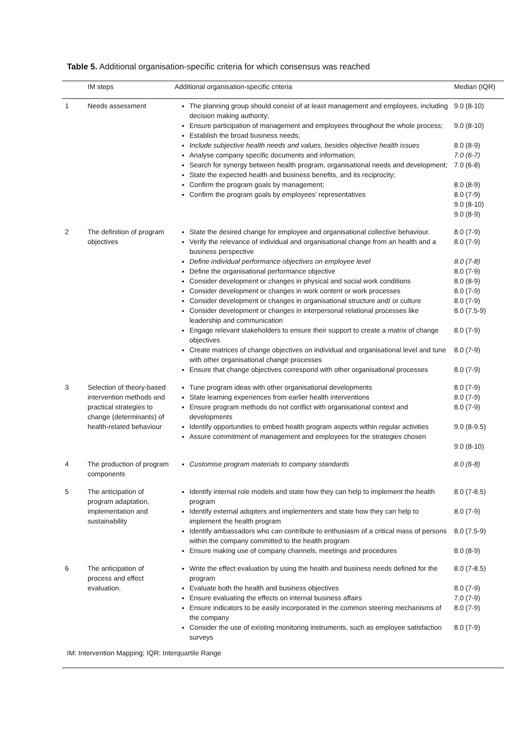Table 5. Additional organisation-specific criteria for which consensus was reached
| | IM steps | Additional organisation-specific criteria | Median (IQR) |
| --- | --- | --- | --- |
| 1 | Needs assessment | The planning group should consist of at least management and employees, including decision making authority; Ensure participation of management and employees throughout the whole process; Establish the broad business needs; Include subjective health needs and values, besides objective health issues Analyse company specific documents and information; Search for synergy between health program, organisational needs and development; State the expected health and business benefits, and its reciprocity; Confirm the program goals by management; Confirm the program goals by employees’ representatives | 9.0 (8-10) 9.0 (8-10) 8.0 (8-9) 7.0 (6-7) 7.0 (6-8) 8.0 (8-9) 8.0 (7-9) 9.0 (8-10) 9.0 (8-9) |
| 2 | The definition of program objectives | State the desired change for employee and organisational collective behaviour. Verify the relevance of individual and organisational change from an health and a business perspective Define individual performance objectives on employee level Define the organisational performance objective Consider development or changes in physical and social work conditions Consider development or changes in work content or work processes Consider development or changes in organisational structure and/ or culture Consider development or changes in interpersonal relational processes like leadership and communication Engage relevant stakeholders to ensure their support to create a matrix of change objectives Create matrices of change objectives on individual and organisational level and tune with other organisational change processes Ensure that change objectives correspond with other organisational processes | 8.0 (7-9) 8.0 (7-9) 8.0 (7-8) 8.0 (7-9) 8.0 (8-9) 8.0 (7-9) 8.0 (7-9) 8.0 (7.5-9) 8.0 (7-9) 8.0 (7-9) 8.0 (7-9) |
| 3 | Selection of theory-based intervention methods and practical strategies to change (determinants) of health-related behaviour | Tune program ideas with other organisational developments State learning experiences from earlier health interventions Ensure program methods do not conflict with organisational context and developments Identify opportunities to embed health program aspects within regular activities Assure commitment of management and employees for the strategies chosen | 8.0 (7-9) 8.0 (7-9) 8.0 (7-9) 9.0 (8-9.5) 9.0 (8-10) |
| 4 | The production of program components | Customise program materials to company standards | 8.0 (6-8) |
| 5 | The anticipation of program adaptation, implementation and sustainability | Identify internal role models and state how they can help to implement the health program Identify external adopters and implementers and state how they can help to implement the health program Identify ambassadors who can contribute to enthusiasm of a critical mass of persons within the company committed to the health program Ensure making use of company channels, meetings and procedures | 8.0 (7-8.5) 8.0 (7-9) 8.0 (7.5-9) 8.0 (8-9) |
| 6 | The anticipation of process and effect evaluation. | Write the effect evaluation by using the health and business needs defined for the program Evaluate both the health and business objectives Ensure evaluating the effects on internal business affairs Ensure indicators to be easily incorporated in the common steering mechanisms of the company Consider the use of existing monitoring instruments, such as employee satisfaction surveys | 8.0 (7-8.5) 8.0 (7-9) 7.0 (7-9) 8.0 (7-9) 8.0 (7-9) |
| IM: Intervention Mapping; IQR: Interquartile Range | | | |